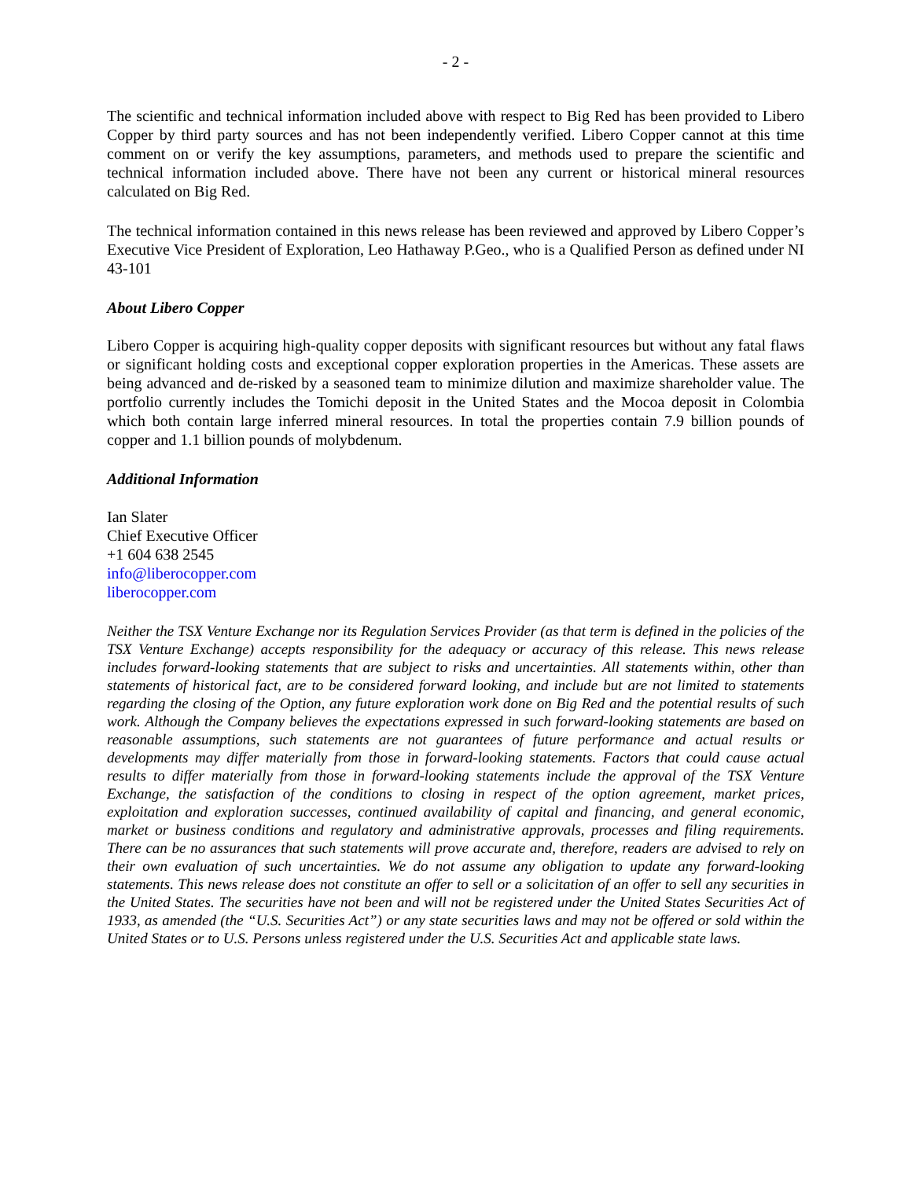- 2 -
The scientific and technical information included above with respect to Big Red has been provided to Libero Copper by third party sources and has not been independently verified. Libero Copper cannot at this time comment on or verify the key assumptions, parameters, and methods used to prepare the scientific and technical information included above. There have not been any current or historical mineral resources calculated on Big Red.
The technical information contained in this news release has been reviewed and approved by Libero Copper’s Executive Vice President of Exploration, Leo Hathaway P.Geo., who is a Qualified Person as defined under NI 43-101
About Libero Copper
Libero Copper is acquiring high-quality copper deposits with significant resources but without any fatal flaws or significant holding costs and exceptional copper exploration properties in the Americas. These assets are being advanced and de-risked by a seasoned team to minimize dilution and maximize shareholder value. The portfolio currently includes the Tomichi deposit in the United States and the Mocoa deposit in Colombia which both contain large inferred mineral resources. In total the properties contain 7.9 billion pounds of copper and 1.1 billion pounds of molybdenum.
Additional Information
Ian Slater
Chief Executive Officer
+1 604 638 2545
info@liberocopper.com
liberocopper.com
Neither the TSX Venture Exchange nor its Regulation Services Provider (as that term is defined in the policies of the TSX Venture Exchange) accepts responsibility for the adequacy or accuracy of this release. This news release includes forward-looking statements that are subject to risks and uncertainties. All statements within, other than statements of historical fact, are to be considered forward looking, and include but are not limited to statements regarding the closing of the Option, any future exploration work done on Big Red and the potential results of such work. Although the Company believes the expectations expressed in such forward-looking statements are based on reasonable assumptions, such statements are not guarantees of future performance and actual results or developments may differ materially from those in forward-looking statements. Factors that could cause actual results to differ materially from those in forward-looking statements include the approval of the TSX Venture Exchange, the satisfaction of the conditions to closing in respect of the option agreement, market prices, exploitation and exploration successes, continued availability of capital and financing, and general economic, market or business conditions and regulatory and administrative approvals, processes and filing requirements. There can be no assurances that such statements will prove accurate and, therefore, readers are advised to rely on their own evaluation of such uncertainties. We do not assume any obligation to update any forward-looking statements. This news release does not constitute an offer to sell or a solicitation of an offer to sell any securities in the United States. The securities have not been and will not be registered under the United States Securities Act of 1933, as amended (the “U.S. Securities Act”) or any state securities laws and may not be offered or sold within the United States or to U.S. Persons unless registered under the U.S. Securities Act and applicable state laws.